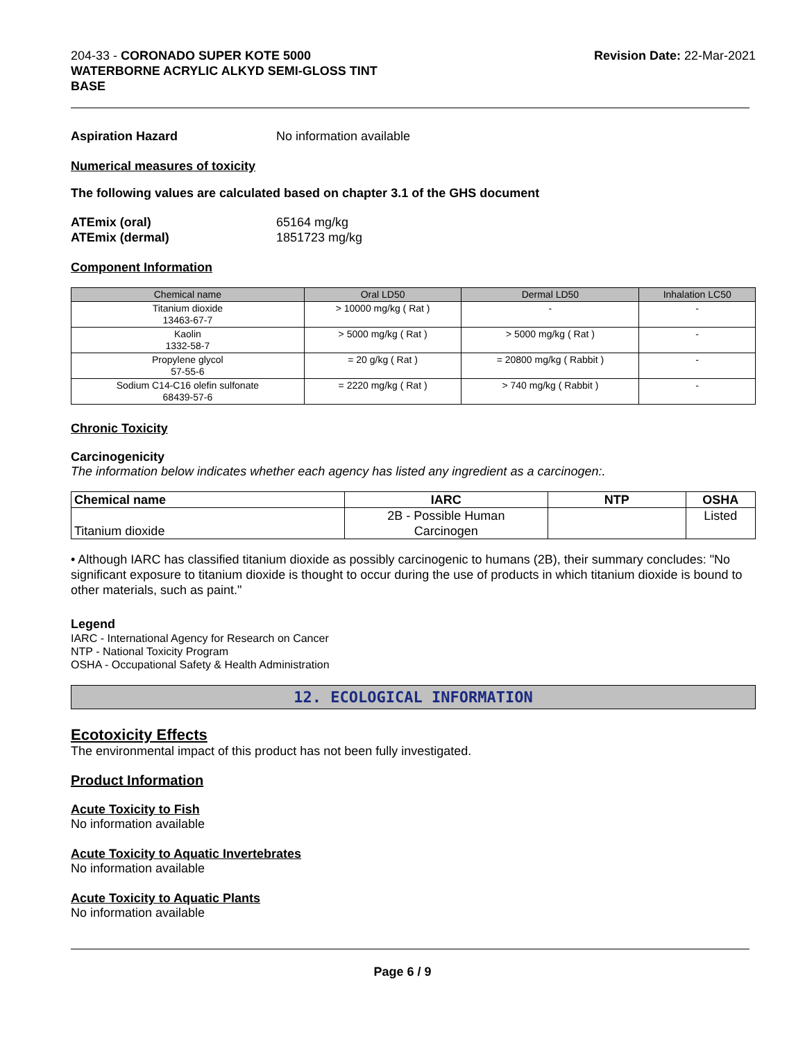204-33 - CORONADO SUPER KOTE 5000
WATERBORNE ACRYLIC ALKYD SEMI-GLOSS TINT
BASE
Revision Date: 22-Mar-2021
Aspiration Hazard No information available
Numerical measures of toxicity
The following values are calculated based on chapter 3.1 of the GHS document
ATEmix (oral)
ATEmix (dermal) 65164 mg/kg
1851723 mg/kg
Component Information
| Chemical name | Oral LD50 | Dermal LD50 | Inhalation LC50 |
| --- | --- | --- | --- |
| Titanium dioxide 13463-67-7 | > 10000 mg/kg ( Rat ) | - | - |
| Kaolin 1332-58-7 | > 5000 mg/kg ( Rat ) | > 5000 mg/kg ( Rat ) | - |
| Propylene glycol 57-55-6 | = 20 g/kg ( Rat ) | = 20800 mg/kg ( Rabbit ) | - |
| Sodium C14-C16 olefin sulfonate 68439-57-6 | = 2220 mg/kg ( Rat ) | > 740 mg/kg ( Rabbit ) | - |
Chronic Toxicity
Carcinogenicity
The information below indicates whether each agency has listed any ingredient as a carcinogen:.
| Chemical name | IARC | NTP | OSHA |
| --- | --- | --- | --- |
| Titanium dioxide | 2B - Possible Human Carcinogen | | Listed |
• Although IARC has classified titanium dioxide as possibly carcinogenic to humans (2B), their summary concludes: "No significant exposure to titanium dioxide is thought to occur during the use of products in which titanium dioxide is bound to other materials, such as paint."
Legend
IARC - International Agency for Research on Cancer
NTP - National Toxicity Program
OSHA - Occupational Safety & Health Administration
12. ECOLOGICAL INFORMATION
Ecotoxicity Effects
The environmental impact of this product has not been fully investigated.
Product Information
Acute Toxicity to Fish
No information available
Acute Toxicity to Aquatic Invertebrates
No information available
Acute Toxicity to Aquatic Plants
No information available
Page 6 / 9